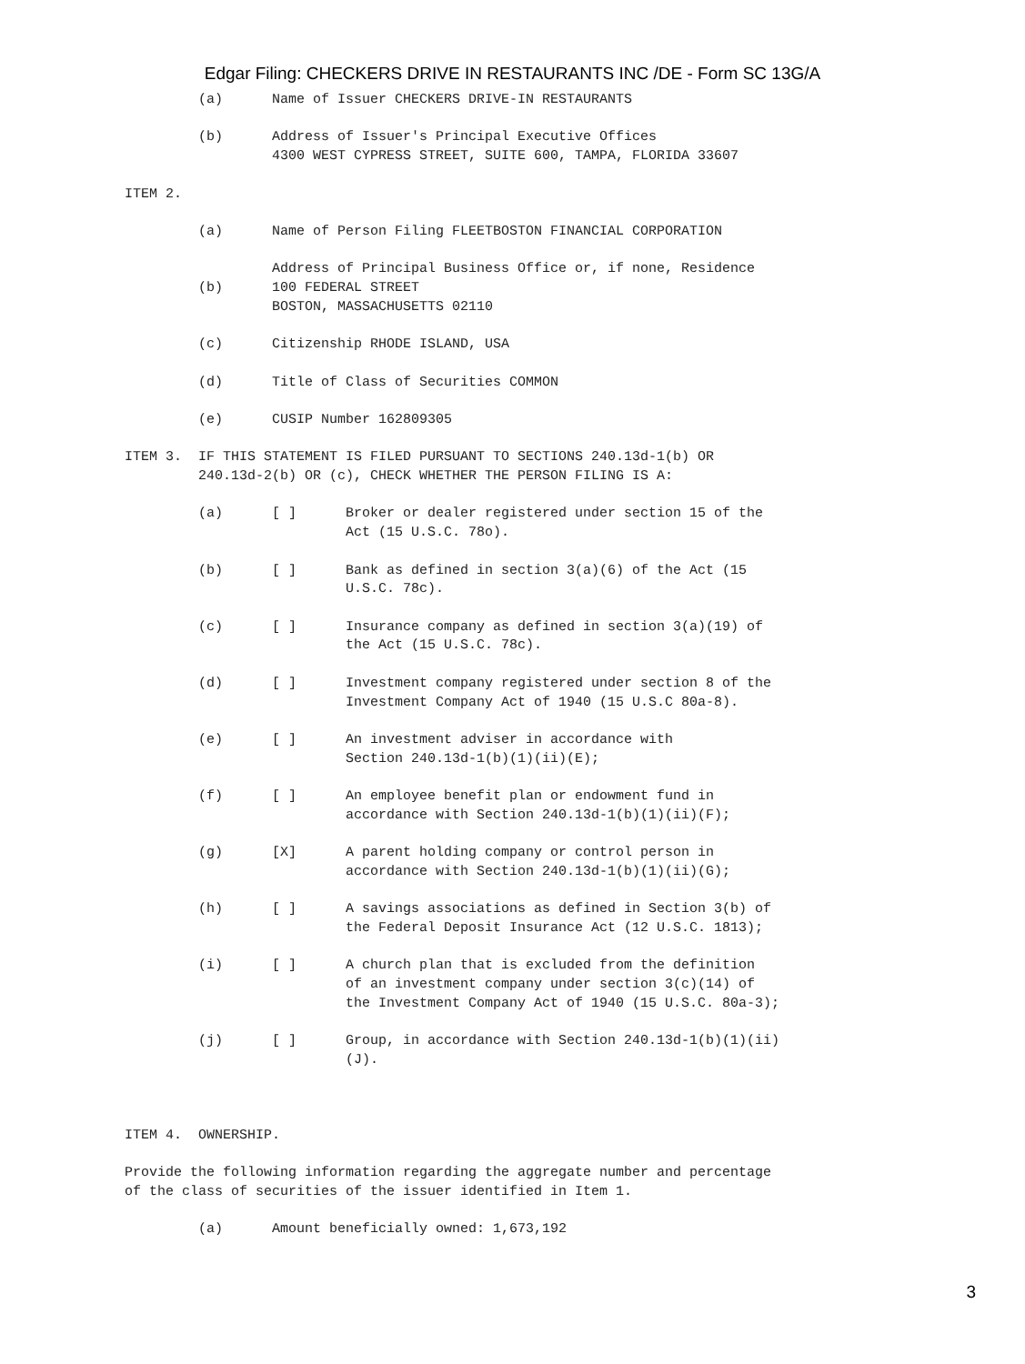Edgar Filing: CHECKERS DRIVE IN RESTAURANTS INC /DE - Form SC 13G/A
(a) Name of Issuer CHECKERS DRIVE-IN RESTAURANTS (b) Address of Issuer's Principal Executive Offices 4300 WEST CYPRESS STREET, SUITE 600, TAMPA, FLORIDA 33607 ITEM 2. (a) Name of Person Filing FLEETBOSTON FINANCIAL CORPORATION Address of Principal Business Office or, if none, Residence (b) 100 FEDERAL STREET BOSTON, MASSACHUSETTS 02110 (c) Citizenship RHODE ISLAND, USA (d) Title of Class of Securities COMMON (e) CUSIP Number 162809305 ITEM 3. IF THIS STATEMENT IS FILED PURSUANT TO SECTIONS 240.13d-1(b) OR 240.13d-2(b) OR (c), CHECK WHETHER THE PERSON FILING IS A: (a) [ ] Broker or dealer registered under section 15 of the Act (15 U.S.C. 78o). (b) [ ] Bank as defined in section 3(a)(6) of the Act (15 U.S.C. 78c). (c) [ ] Insurance company as defined in section 3(a)(19) of the Act (15 U.S.C. 78c). (d) [ ] Investment company registered under section 8 of the Investment Company Act of 1940 (15 U.S.C 80a-8). (e) [ ] An investment adviser in accordance with Section 240.13d-1(b)(1)(ii)(E); (f) [ ] An employee benefit plan or endowment fund in accordance with Section 240.13d-1(b)(1)(ii)(F); (g) [X] A parent holding company or control person in accordance with Section 240.13d-1(b)(1)(ii)(G); (h) [ ] A savings associations as defined in Section 3(b) of the Federal Deposit Insurance Act (12 U.S.C. 1813); (i) [ ] A church plan that is excluded from the definition of an investment company under section 3(c)(14) of the Investment Company Act of 1940 (15 U.S.C. 80a-3); (j) [ ] Group, in accordance with Section 240.13d-1(b)(1)(ii) (J). ITEM 4. OWNERSHIP. Provide the following information regarding the aggregate number and percentage of the class of securities of the issuer identified in Item 1. (a) Amount beneficially owned: 1,673,192
3